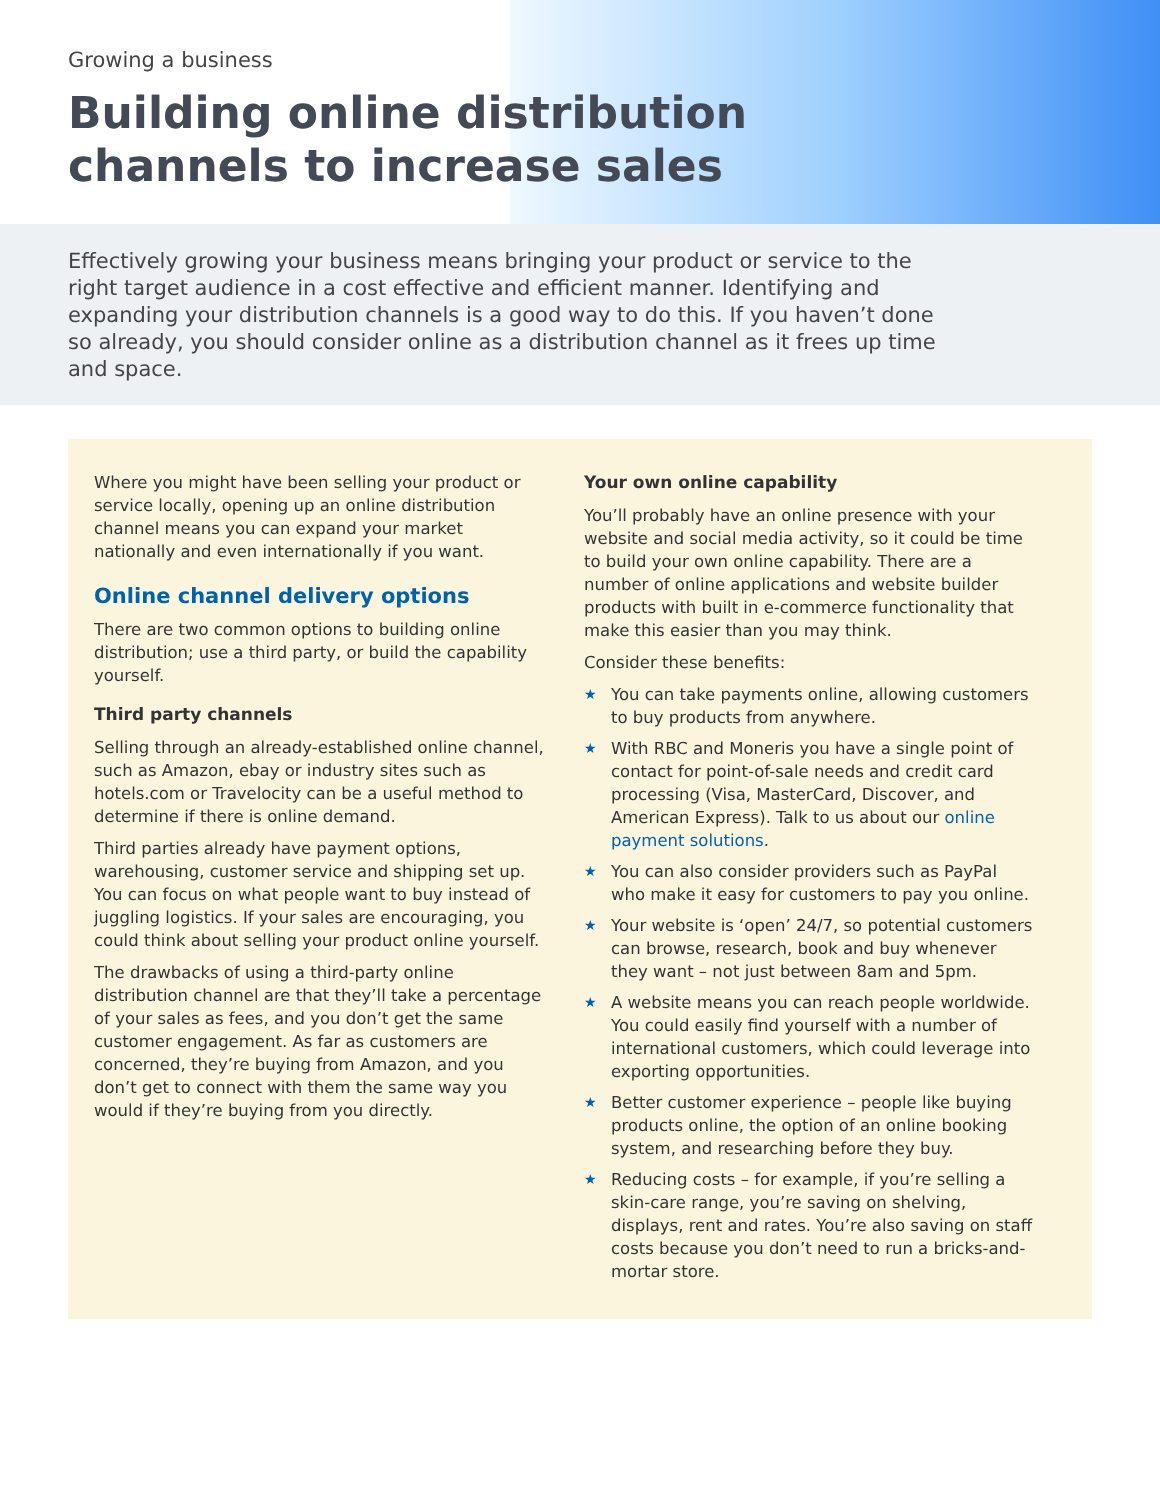Growing a business
Building online distribution
channels to increase sales
Effectively growing your business means bringing your product or service to the right target audience in a cost effective and efficient manner. Identifying and expanding your distribution channels is a good way to do this. If you haven’t done so already, you should consider online as a distribution channel as it frees up time and space.
Where you might have been selling your product or service locally, opening up an online distribution channel means you can expand your market nationally and even internationally if you want.
Online channel delivery options
There are two common options to building online distribution; use a third party, or build the capability yourself.
Third party channels
Selling through an already-established online channel, such as Amazon, ebay or industry sites such as hotels.com or Travelocity can be a useful method to determine if there is online demand.
Third parties already have payment options, warehousing, customer service and shipping set up. You can focus on what people want to buy instead of juggling logistics. If your sales are encouraging, you could think about selling your product online yourself.
The drawbacks of using a third-party online distribution channel are that they’ll take a percentage of your sales as fees, and you don’t get the same customer engagement. As far as customers are concerned, they’re buying from Amazon, and you don’t get to connect with them the same way you would if they’re buying from you directly.
Your own online capability
You’ll probably have an online presence with your website and social media activity, so it could be time to build your own online capability. There are a number of online applications and website builder products with built in e-commerce functionality that make this easier than you may think.
Consider these benefits:
★ You can take payments online, allowing customers to buy products from anywhere.
★ With RBC and Moneris you have a single point of contact for point-of-sale needs and credit card processing (Visa, MasterCard, Discover, and American Express). Talk to us about our online payment solutions.
★ You can also consider providers such as PayPal who make it easy for customers to pay you online.
★ Your website is ‘open’ 24/7, so potential customers can browse, research, book and buy whenever they want – not just between 8am and 5pm.
★ A website means you can reach people worldwide. You could easily find yourself with a number of international customers, which could leverage into exporting opportunities.
★ Better customer experience – people like buying products online, the option of an online booking system, and researching before they buy.
★ Reducing costs – for example, if you’re selling a skin-care range, you’re saving on shelving, displays, rent and rates. You’re also saving on staff costs because you don’t need to run a bricks-and-mortar store.